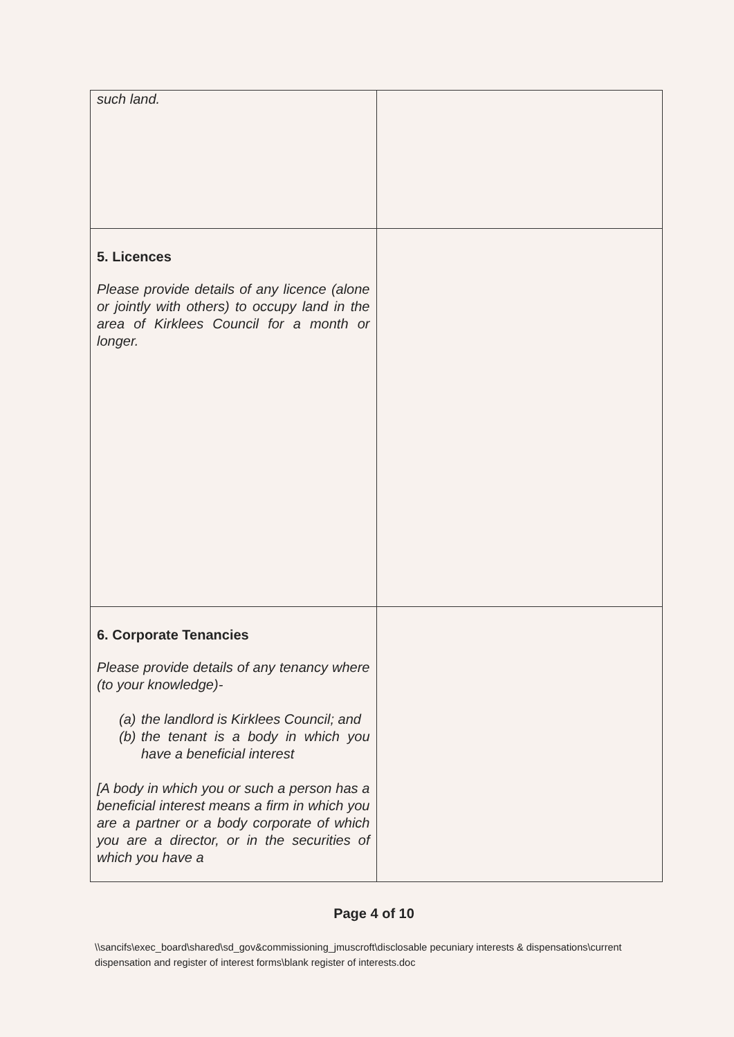| such land. | |
| 5. Licences Please provide details of any licence (alone or jointly with others) to occupy land in the area of Kirklees Council for a month or longer. | |
| 6. Corporate Tenancies Please provide details of any tenancy where (to your knowledge)- (a) the landlord is Kirklees Council; and (b) the tenant is a body in which you have a beneficial interest [A body in which you or such a person has a beneficial interest means a firm in which you are a partner or a body corporate of which you are a director, or in the securities of which you have a | |
Page 4 of 10
\\sancifs\exec_board\shared\sd_gov&commissioning_jmuscroft\disclosable pecuniary interests & dispensations\current dispensation and register of interest forms\blank register of interests.doc